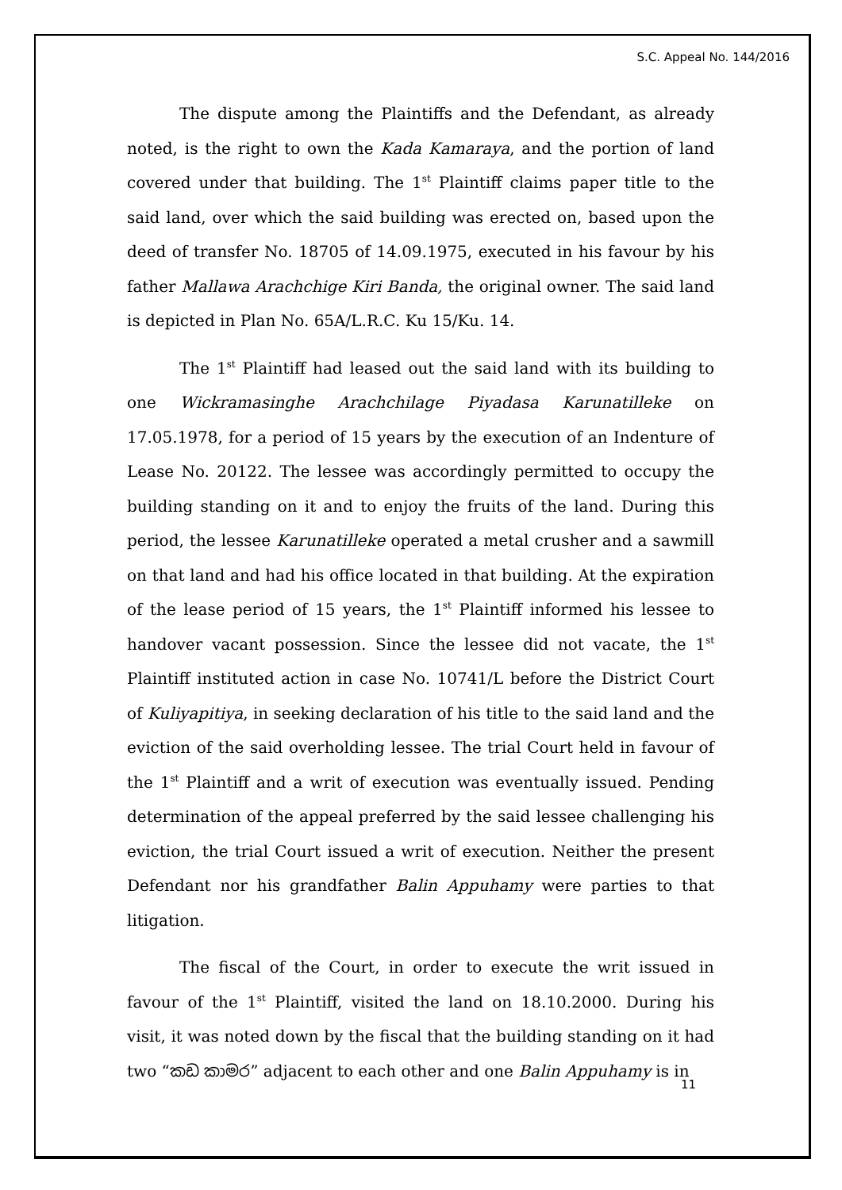S.C. Appeal No. 144/2016
The dispute among the Plaintiffs and the Defendant, as already noted, is the right to own the Kada Kamaraya, and the portion of land covered under that building. The 1<sup>st</sup> Plaintiff claims paper title to the said land, over which the said building was erected on, based upon the deed of transfer No. 18705 of 14.09.1975, executed in his favour by his father Mallawa Arachchige Kiri Banda, the original owner. The said land is depicted in Plan No. 65A/L.R.C. Ku 15/Ku. 14.
The 1<sup>st</sup> Plaintiff had leased out the said land with its building to one Wickramasinghe Arachchilage Piyadasa Karunatilleke on 17.05.1978, for a period of 15 years by the execution of an Indenture of Lease No. 20122. The lessee was accordingly permitted to occupy the building standing on it and to enjoy the fruits of the land. During this period, the lessee Karunatilleke operated a metal crusher and a sawmill on that land and had his office located in that building. At the expiration of the lease period of 15 years, the 1<sup>st</sup> Plaintiff informed his lessee to handover vacant possession. Since the lessee did not vacate, the 1<sup>st</sup> Plaintiff instituted action in case No. 10741/L before the District Court of Kuliyapitiya, in seeking declaration of his title to the said land and the eviction of the said overholding lessee. The trial Court held in favour of the 1<sup>st</sup> Plaintiff and a writ of execution was eventually issued. Pending determination of the appeal preferred by the said lessee challenging his eviction, the trial Court issued a writ of execution. Neither the present Defendant nor his grandfather Balin Appuhamy were parties to that litigation.
The fiscal of the Court, in order to execute the writ issued in favour of the 1<sup>st</sup> Plaintiff, visited the land on 18.10.2000. During his visit, it was noted down by the fiscal that the building standing on it had two “කඩ කාමර” adjacent to each other and one Balin Appuhamy is in
11